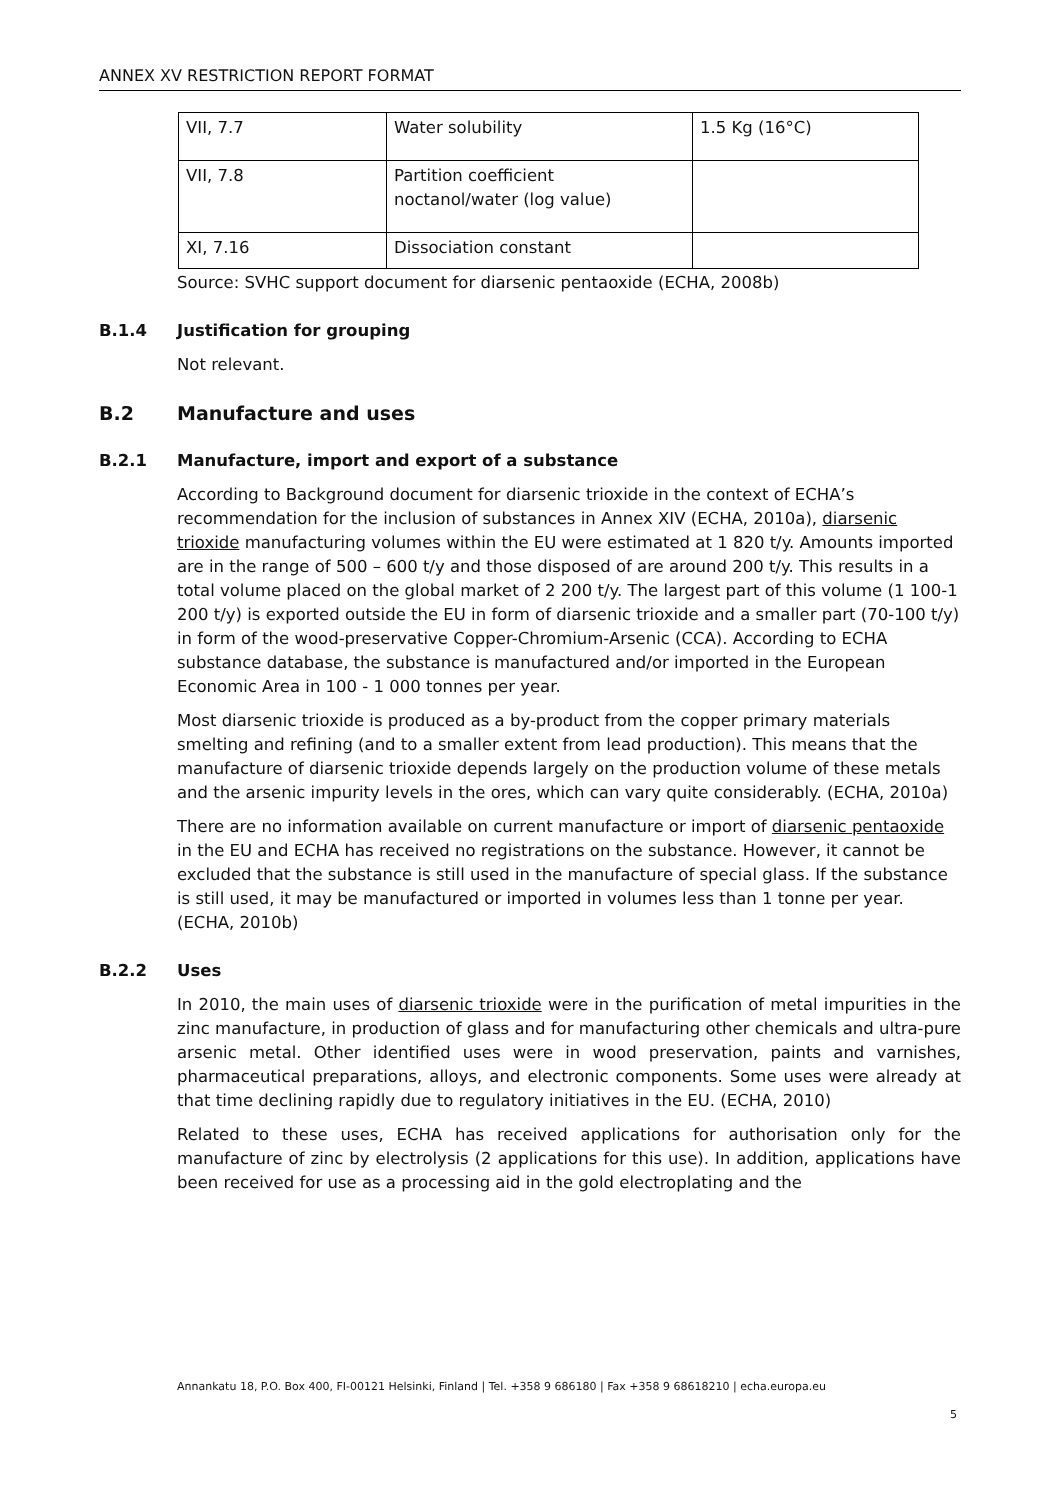ANNEX XV RESTRICTION REPORT FORMAT
| VII, 7.7 | Water solubility | 1.5 Kg (16°C) |
| VII, 7.8 | Partition coefficient noctanol/water (log value) | |
| XI, 7.16 | Dissociation constant | |
Source: SVHC support document for diarsenic pentaoxide (ECHA, 2008b)
B.1.4 Justification for grouping
Not relevant.
B.2 Manufacture and uses
B.2.1 Manufacture, import and export of a substance
According to Background document for diarsenic trioxide in the context of ECHA’s recommendation for the inclusion of substances in Annex XIV (ECHA, 2010a), diarsenic trioxide manufacturing volumes within the EU were estimated at 1 820 t/y. Amounts imported are in the range of 500 – 600 t/y and those disposed of are around 200 t/y. This results in a total volume placed on the global market of 2 200 t/y. The largest part of this volume (1 100-1 200 t/y) is exported outside the EU in form of diarsenic trioxide and a smaller part (70-100 t/y) in form of the wood-preservative Copper-Chromium-Arsenic (CCA). According to ECHA substance database, the substance is manufactured and/or imported in the European Economic Area in 100 - 1 000 tonnes per year.
Most diarsenic trioxide is produced as a by-product from the copper primary materials smelting and refining (and to a smaller extent from lead production). This means that the manufacture of diarsenic trioxide depends largely on the production volume of these metals and the arsenic impurity levels in the ores, which can vary quite considerably. (ECHA, 2010a)
There are no information available on current manufacture or import of diarsenic pentaoxide in the EU and ECHA has received no registrations on the substance. However, it cannot be excluded that the substance is still used in the manufacture of special glass. If the substance is still used, it may be manufactured or imported in volumes less than 1 tonne per year. (ECHA, 2010b)
B.2.2 Uses
In 2010, the main uses of diarsenic trioxide were in the purification of metal impurities in the zinc manufacture, in production of glass and for manufacturing other chemicals and ultra-pure arsenic metal. Other identified uses were in wood preservation, paints and varnishes, pharmaceutical preparations, alloys, and electronic components. Some uses were already at that time declining rapidly due to regulatory initiatives in the EU. (ECHA, 2010)
Related to these uses, ECHA has received applications for authorisation only for the manufacture of zinc by electrolysis (2 applications for this use). In addition, applications have been received for use as a processing aid in the gold electroplating and the
Annankatu 18, P.O. Box 400, FI-00121 Helsinki, Finland | Tel. +358 9 686180 | Fax +358 9 68618210 | echa.europa.eu
5